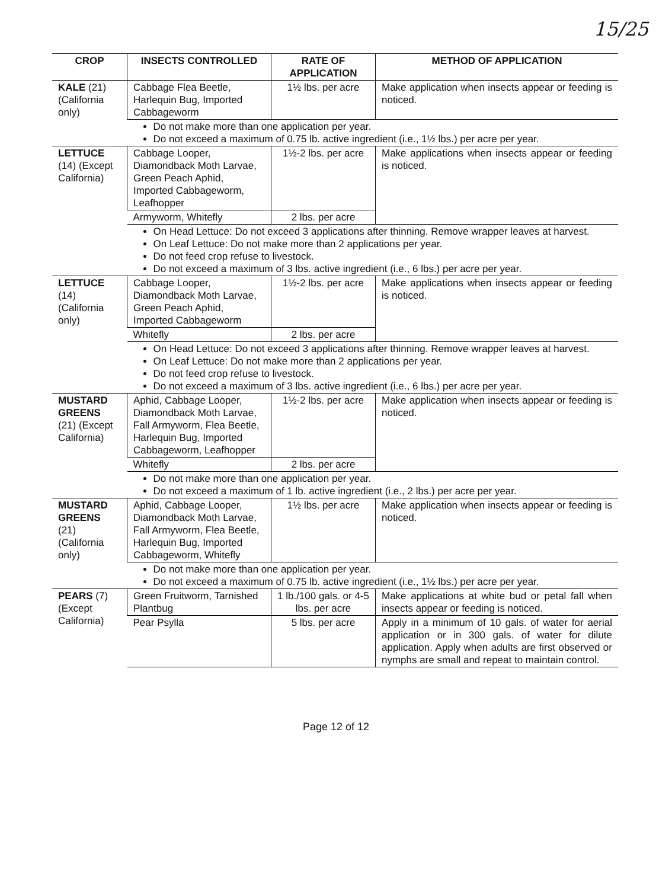15/25
| CROP | INSECTS CONTROLLED | RATE OF APPLICATION | METHOD OF APPLICATION |
| --- | --- | --- | --- |
| KALE (21) (California only) | Cabbage Flea Beetle, Harlequin Bug, Imported Cabbageworm | 1½ lbs. per acre | Make application when insects appear or feeding is noticed. |
| | Do not make more than one application per year. Do not exceed a maximum of 0.75 lb. active ingredient (i.e., 1½ lbs.) per acre per year. | | |
| LETTUCE (14) (Except California) | Cabbage Looper, Diamondback Moth Larvae, Green Peach Aphid, Imported Cabbageworm, Leafhopper | 1½-2 lbs. per acre | Make applications when insects appear or feeding is noticed. |
| | Armyworm, Whitefly | 2 lbs. per acre | |
| | On Head Lettuce: Do not exceed 3 applications after thinning. Remove wrapper leaves at harvest. On Leaf Lettuce: Do not make more than 2 applications per year. Do not feed crop refuse to livestock. Do not exceed a maximum of 3 lbs. active ingredient (i.e., 6 lbs.) per acre per year. | | |
| LETTUCE (14) (California only) | Cabbage Looper, Diamondback Moth Larvae, Green Peach Aphid, Imported Cabbageworm | 1½-2 lbs. per acre | Make applications when insects appear or feeding is noticed. |
| | Whitefly | 2 lbs. per acre | |
| | On Head Lettuce: Do not exceed 3 applications after thinning. Remove wrapper leaves at harvest. On Leaf Lettuce: Do not make more than 2 applications per year. Do not feed crop refuse to livestock. Do not exceed a maximum of 3 lbs. active ingredient (i.e., 6 lbs.) per acre per year. | | |
| MUSTARD GREENS (21) (Except California) | Aphid, Cabbage Looper, Diamondback Moth Larvae, Fall Armyworm, Flea Beetle, Harlequin Bug, Imported Cabbageworm, Leafhopper | 1½-2 lbs. per acre | Make application when insects appear or feeding is noticed. |
| | Whitefly | 2 lbs. per acre | |
| | Do not make more than one application per year. Do not exceed a maximum of 1 lb. active ingredient (i.e., 2 lbs.) per acre per year. | | |
| MUSTARD GREENS (21) (California only) | Aphid, Cabbage Looper, Diamondback Moth Larvae, Fall Armyworm, Flea Beetle, Harlequin Bug, Imported Cabbageworm, Whitefly | 1½ lbs. per acre | Make application when insects appear or feeding is noticed. |
| | Do not make more than one application per year. Do not exceed a maximum of 0.75 lb. active ingredient (i.e., 1½ lbs.) per acre per year. | | |
| PEARS (7) (Except California) | Green Fruitworm, Tarnished Plantbug | 1 lb./100 gals. or 4-5 lbs. per acre | Make applications at white bud or petal fall when insects appear or feeding is noticed. |
| | Pear Psylla | 5 lbs. per acre | Apply in a minimum of 10 gals. of water for aerial application or in 300 gals. of water for dilute application. Apply when adults are first observed or nymphs are small and repeat to maintain control. |
Page 12 of 12